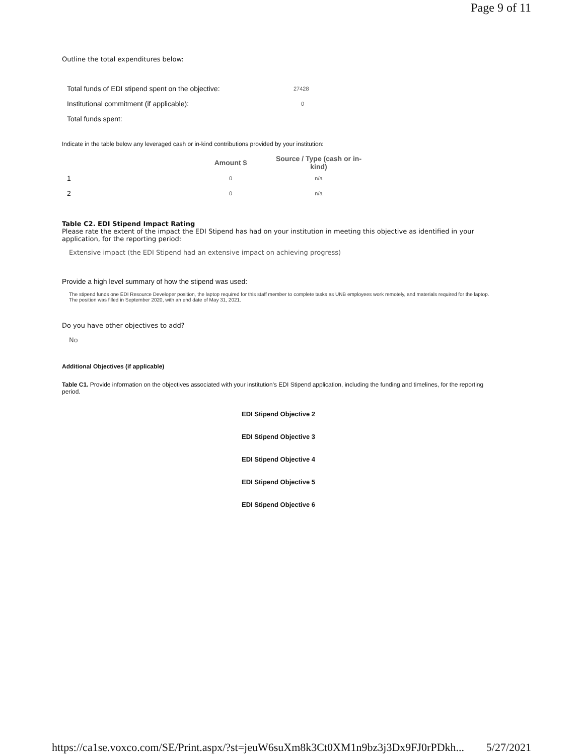Page 9 of 11
Outline the total expenditures below:
| Total funds of EDI stipend spent on the objective: | 27428 |
| Institutional commitment (if applicable): | 0 |
| Total funds spent: | |
Indicate in the table below any leveraged cash or in-kind contributions provided by your institution:
| | Amount $ | Source / Type (cash or in-kind) |
| 1 | 0 | n/a |
| 2 | 0 | n/a |
Table C2. EDI Stipend Impact Rating
Please rate the extent of the impact the EDI Stipend has had on your institution in meeting this objective as identified in your application, for the reporting period:
Extensive impact (the EDI Stipend had an extensive impact on achieving progress)
Provide a high level summary of how the stipend was used:
The stipend funds one EDI Resource Developer position, the laptop required for this staff member to complete tasks as UNB employees work remotely, and materials required for the laptop. The position was filled in September 2020, with an end date of May 31, 2021.
Do you have other objectives to add?
No
Additional Objectives (if applicable)
Table C1. Provide information on the objectives associated with your institution's EDI Stipend application, including the funding and timelines, for the reporting period.
EDI Stipend Objective 2
EDI Stipend Objective 3
EDI Stipend Objective 4
EDI Stipend Objective 5
EDI Stipend Objective 6
https://ca1se.voxco.com/SE/Print.aspx/?st=jeuW6suXm8k3Ct0XM1n9bz3j3Dx9FJ0rPDkh... 5/27/2021